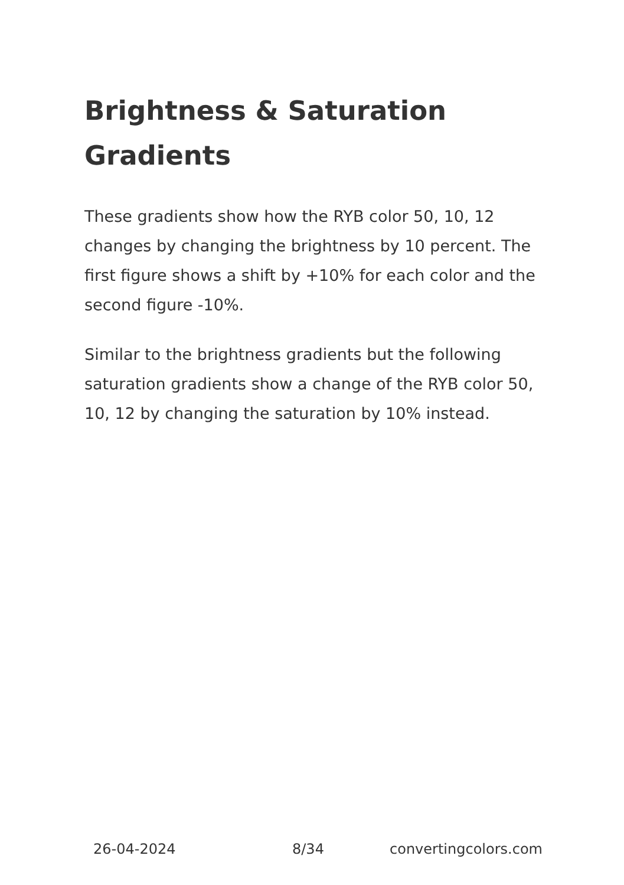Brightness & Saturation Gradients
These gradients show how the RYB color 50, 10, 12 changes by changing the brightness by 10 percent. The first figure shows a shift by +10% for each color and the second figure -10%.
Similar to the brightness gradients but the following saturation gradients show a change of the RYB color 50, 10, 12 by changing the saturation by 10% instead.
26-04-2024 8/34 convertingcolors.com